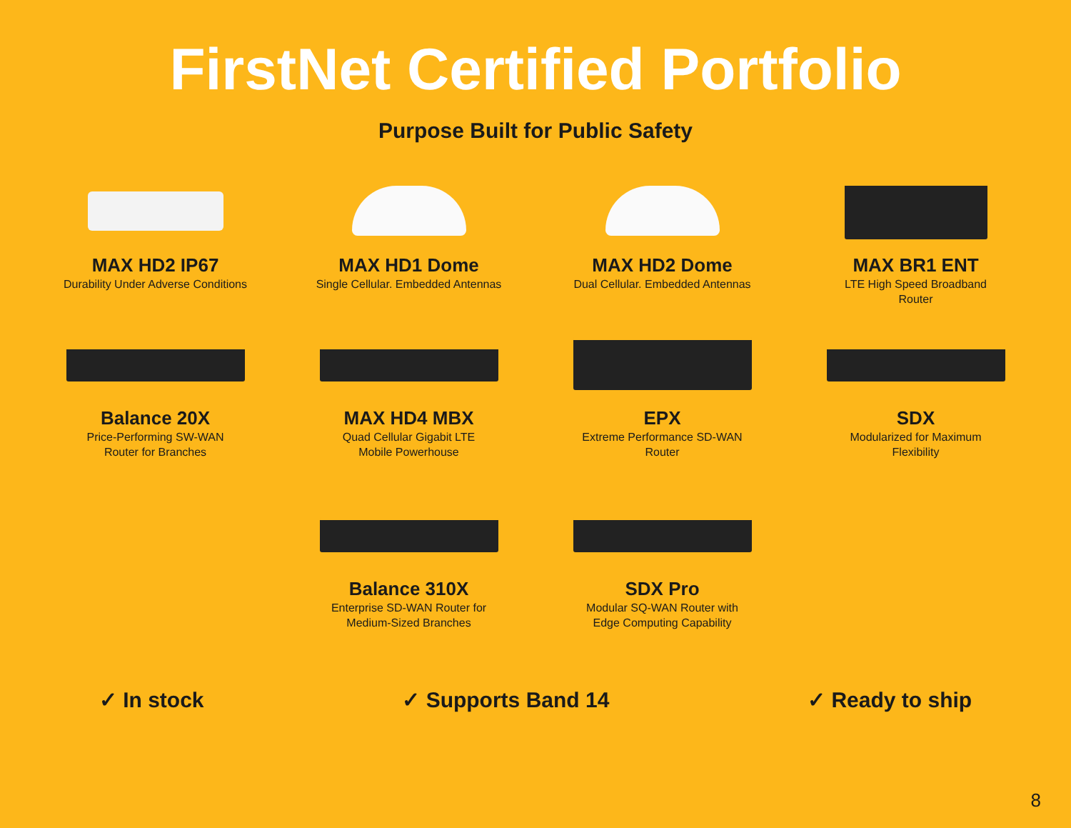FirstNet Certified Portfolio
Purpose Built for Public Safety
MAX HD2 IP67
Durability Under Adverse Conditions
MAX HD1 Dome
Single Cellular. Embedded Antennas
MAX HD2 Dome
Dual Cellular. Embedded Antennas
MAX BR1 ENT
LTE High Speed Broadband
Router
Balance 20X
Price-Performing SW-WAN
Router for Branches
MAX HD4 MBX
Quad Cellular Gigabit LTE
Mobile Powerhouse
EPX
Extreme Performance SD-WAN
Router
SDX
Modularized for Maximum
Flexibility
Balance 310X
Enterprise SD-WAN Router for
Medium-Sized Branches
SDX Pro
Modular SQ-WAN Router with
Edge Computing Capability
✓ In stock ✓ Supports Band 14 ✓ Ready to ship
8